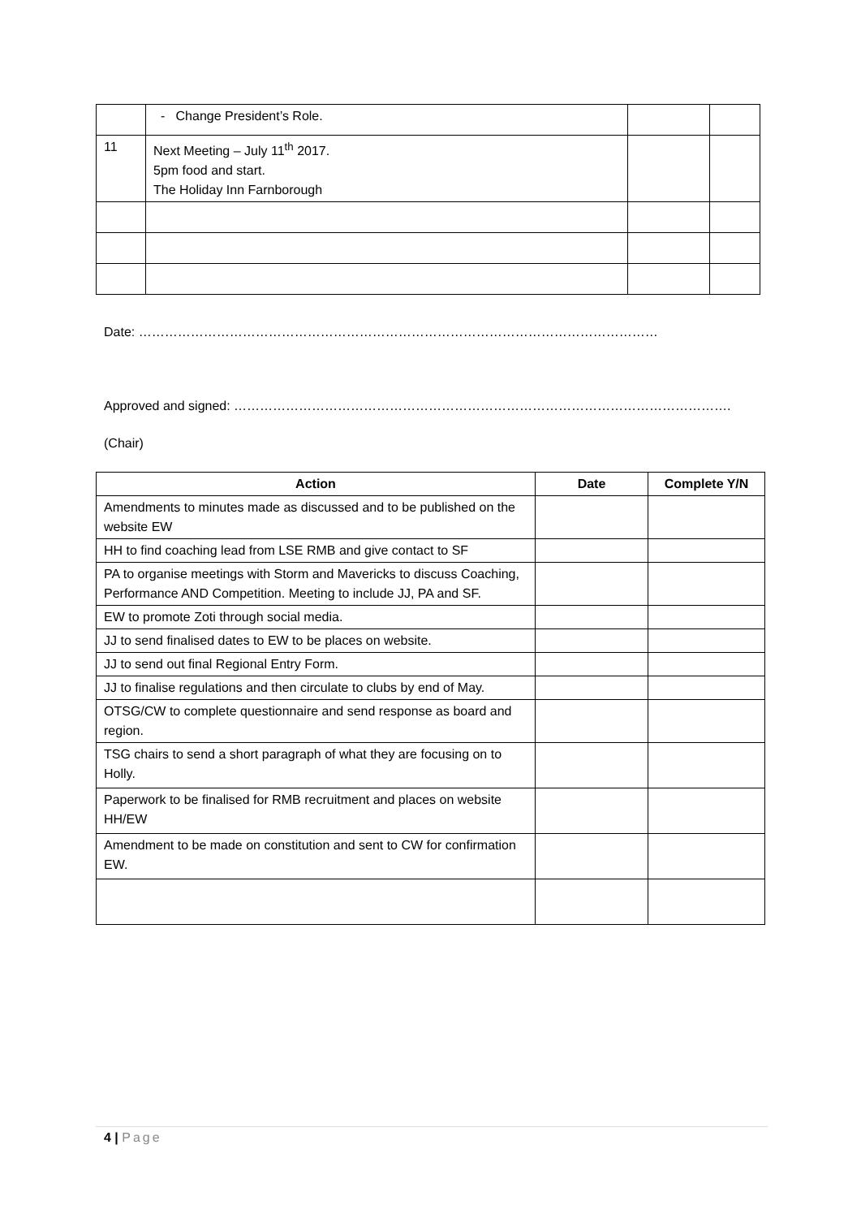| | - Change President’s Role. | | |
| 11 | Next Meeting – July 11<sup>th</sup> 2017. 5pm food and start. The Holiday Inn Farnborough | | |
Date: …………………………………………………………………………………………………………
Approved and signed: …………………………………………………………………………………………………….
(Chair)
| Action | Date | Complete Y/N |
| --- | --- | --- |
| Amendments to minutes made as discussed and to be published on the website EW | | |
| HH to find coaching lead from LSE RMB and give contact to SF | | |
| PA to organise meetings with Storm and Mavericks to discuss Coaching, Performance AND Competition. Meeting to include JJ, PA and SF. | | |
| EW to promote Zoti through social media. | | |
| JJ to send finalised dates to EW to be places on website. | | |
| JJ to send out final Regional Entry Form. | | |
| JJ to finalise regulations and then circulate to clubs by end of May. | | |
| OTSG/CW to complete questionnaire and send response as board and region. | | |
| TSG chairs to send a short paragraph of what they are focusing on to Holly. | | |
| Paperwork to be finalised for RMB recruitment and places on website HH/EW | | |
| Amendment to be made on constitution and sent to CW for confirmation EW. | | |
4 | Page